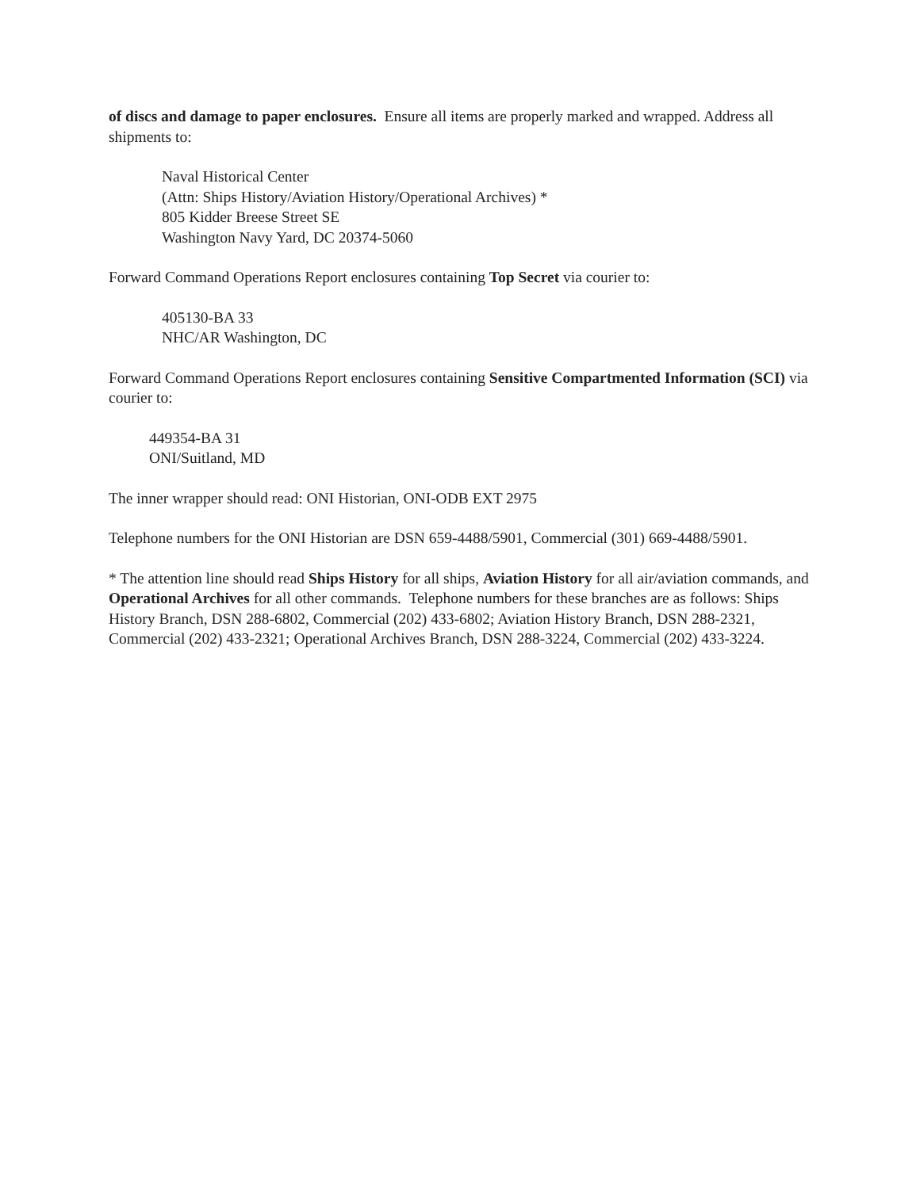of discs and damage to paper enclosures. Ensure all items are properly marked and wrapped. Address all shipments to:
Naval Historical Center
(Attn: Ships History/Aviation History/Operational Archives) *
805 Kidder Breese Street SE
Washington Navy Yard, DC 20374-5060
Forward Command Operations Report enclosures containing Top Secret via courier to:
405130-BA 33
NHC/AR Washington, DC
Forward Command Operations Report enclosures containing Sensitive Compartmented Information (SCI) via courier to:
449354-BA 31
ONI/Suitland, MD
The inner wrapper should read: ONI Historian, ONI-ODB EXT 2975
Telephone numbers for the ONI Historian are DSN 659-4488/5901, Commercial (301) 669-4488/5901.
* The attention line should read Ships History for all ships, Aviation History for all air/aviation commands, and Operational Archives for all other commands. Telephone numbers for these branches are as follows: Ships History Branch, DSN 288-6802, Commercial (202) 433-6802; Aviation History Branch, DSN 288-2321, Commercial (202) 433-2321; Operational Archives Branch, DSN 288-3224, Commercial (202) 433-3224.